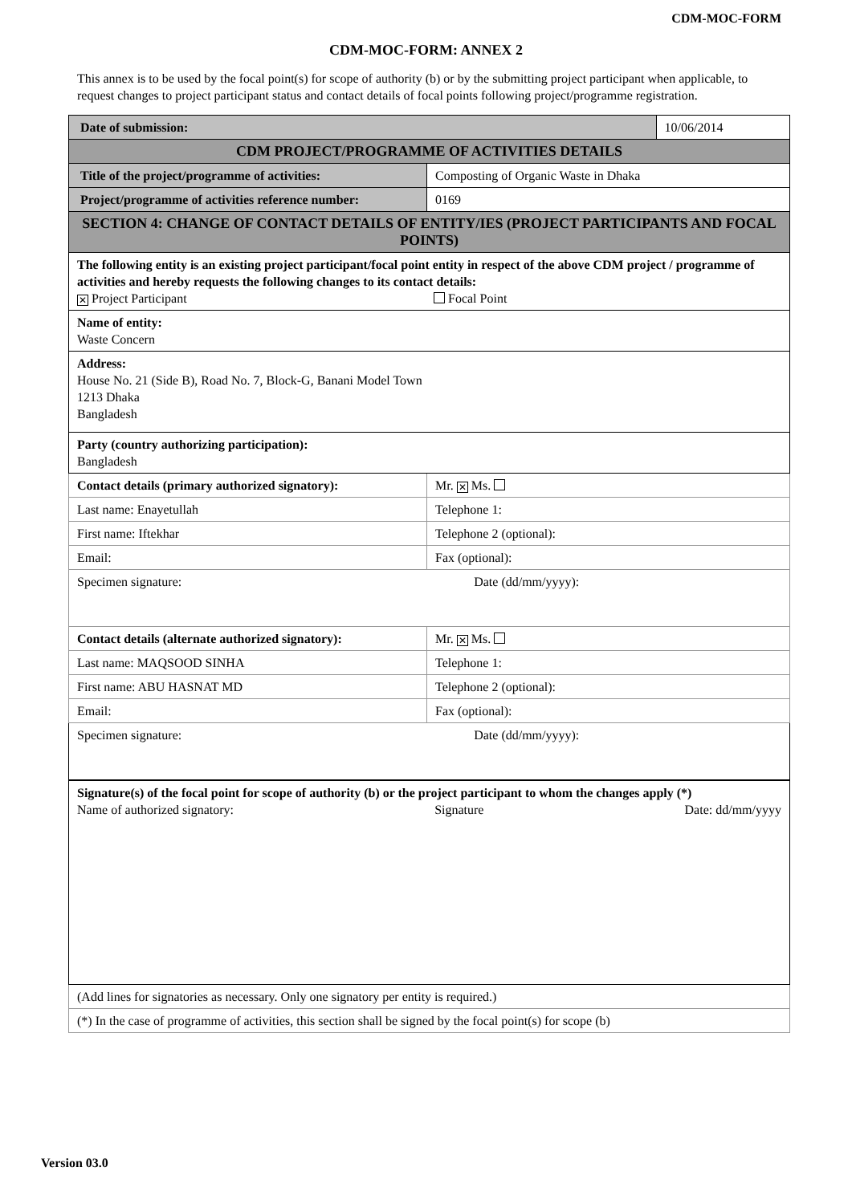CDM-MOC-FORM
CDM-MOC-FORM: ANNEX 2
This annex is to be used by the focal point(s) for scope of authority (b) or by the submitting project participant when applicable, to request changes to project participant status and contact details of focal points following project/programme registration.
| Date of submission: | | 10/06/2014 |
| CDM PROJECT/PROGRAMME OF ACTIVITIES DETAILS | | |
| Title of the project/programme of activities: | Composting of Organic Waste in Dhaka | |
| Project/programme of activities reference number: | 0169 | |
| SECTION 4: CHANGE OF CONTACT DETAILS OF ENTITY/IES (PROJECT PARTICIPANTS AND FOCAL POINTS) | | |
| The following entity is an existing project participant/focal point entity in respect of the above CDM project / programme of activities and hereby requests the following changes to its contact details: ✕ Project Participant Focal Point | | |
| Name of entity: Waste Concern | | |
| Address: House No. 21 (Side B), Road No. 7, Block-G, Banani Model Town 1213 Dhaka Bangladesh | | |
| Party (country authorizing participation): Bangladesh | | |
| Contact details (primary authorized signatory): | Mr. ✕ Ms. | |
| Last name: Enayetullah | Telephone 1: | |
| First name: Iftekhar | Telephone 2 (optional): | |
| Email: | Fax (optional): | |
| Specimen signature: Date (dd/mm/yyyy): | | |
| Contact details (alternate authorized signatory): | Mr. ✕ Ms. | |
| Last name: MAQSOOD SINHA | Telephone 1: | |
| First name: ABU HASNAT MD | Telephone 2 (optional): | |
| Email: | Fax (optional): | |
| Specimen signature: Date (dd/mm/yyyy): | | |
| Signature(s) of the focal point for scope of authority (b) or the project participant to whom the changes apply (*) Name of authorized signatory: Signature Date: dd/mm/yyyy | | |
| (Add lines for signatories as necessary. Only one signatory per entity is required.) | | |
| (*) In the case of programme of activities, this section shall be signed by the focal point(s) for scope (b) | | |
Version 03.0